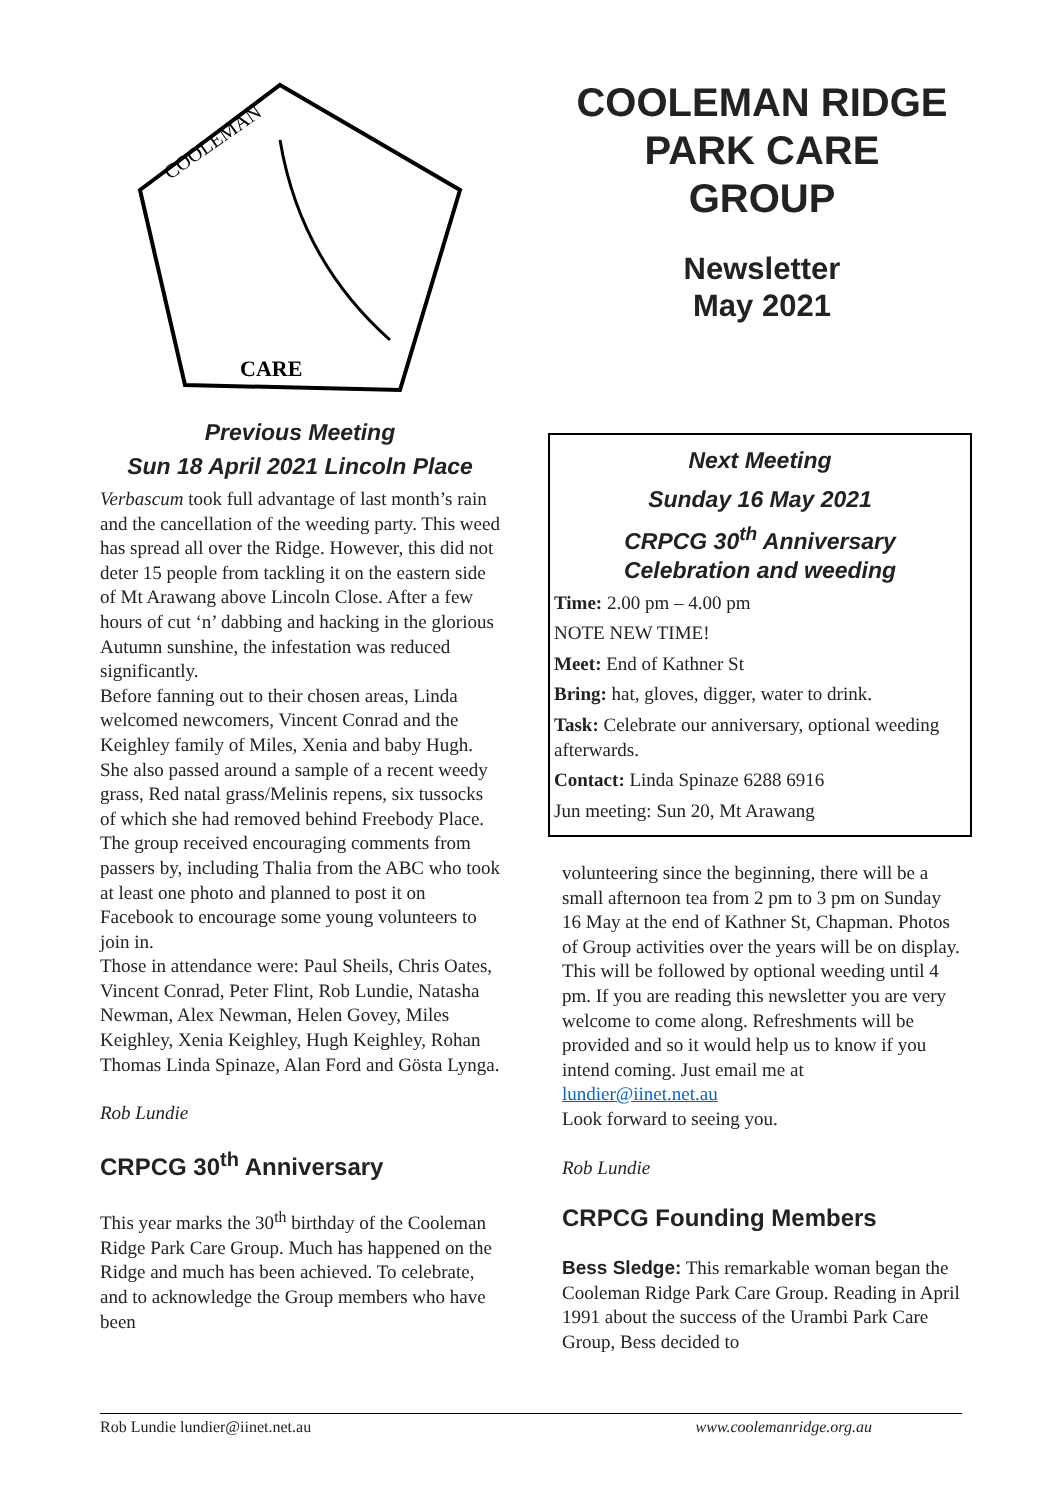CARE
COOLEMAN
COOLEMAN RIDGE
PARK CARE
GROUP
Newsletter
May 2021
Previous Meeting
Sun 18 April 2021 Lincoln Place
Verbascum took full advantage of last month’s rain and the cancellation of the weeding party. This weed has spread all over the Ridge. However, this did not deter 15 people from tackling it on the eastern side of Mt Arawang above Lincoln Close. After a few hours of cut ‘n’ dabbing and hacking in the glorious Autumn sunshine, the infestation was reduced significantly.
Before fanning out to their chosen areas, Linda welcomed newcomers, Vincent Conrad and the Keighley family of Miles, Xenia and baby Hugh. She also passed around a sample of a recent weedy grass, Red natal grass/Melinis repens, six tussocks of which she had removed behind Freebody Place.
The group received encouraging comments from passers by, including Thalia from the ABC who took at least one photo and planned to post it on Facebook to encourage some young volunteers to join in.
Those in attendance were: Paul Sheils, Chris Oates, Vincent Conrad, Peter Flint, Rob Lundie, Natasha Newman, Alex Newman, Helen Govey, Miles Keighley, Xenia Keighley, Hugh Keighley, Rohan Thomas Linda Spinaze, Alan Ford and Gösta Lynga.
Rob Lundie
CRPCG 30<sup>th</sup> Anniversary
This year marks the 30<sup>th</sup> birthday of the Cooleman Ridge Park Care Group. Much has happened on the Ridge and much has been achieved. To celebrate, and to acknowledge the Group members who have been
Next Meeting
Sunday 16 May 2021
CRPCG 30<sup>th</sup> Anniversary
Celebration and weeding
Time: 2.00 pm – 4.00 pm
NOTE NEW TIME!
Meet: End of Kathner St
Bring: hat, gloves, digger, water to drink.
Task: Celebrate our anniversary, optional weeding afterwards.
Contact: Linda Spinaze 6288 6916
Jun meeting: Sun 20, Mt Arawang
volunteering since the beginning, there will be a small afternoon tea from 2 pm to 3 pm on Sunday 16 May at the end of Kathner St, Chapman. Photos of Group activities over the years will be on display. This will be followed by optional weeding until 4 pm. If you are reading this newsletter you are very welcome to come along. Refreshments will be provided and so it would help us to know if you intend coming. Just email me at lundier@iinet.net.au
Look forward to seeing you.
Rob Lundie
CRPCG Founding Members
Bess Sledge: This remarkable woman began the Cooleman Ridge Park Care Group. Reading in April 1991 about the success of the Urambi Park Care Group, Bess decided to
Rob Lundie lundier@iinet.net.au www.coolemanridge.org.au